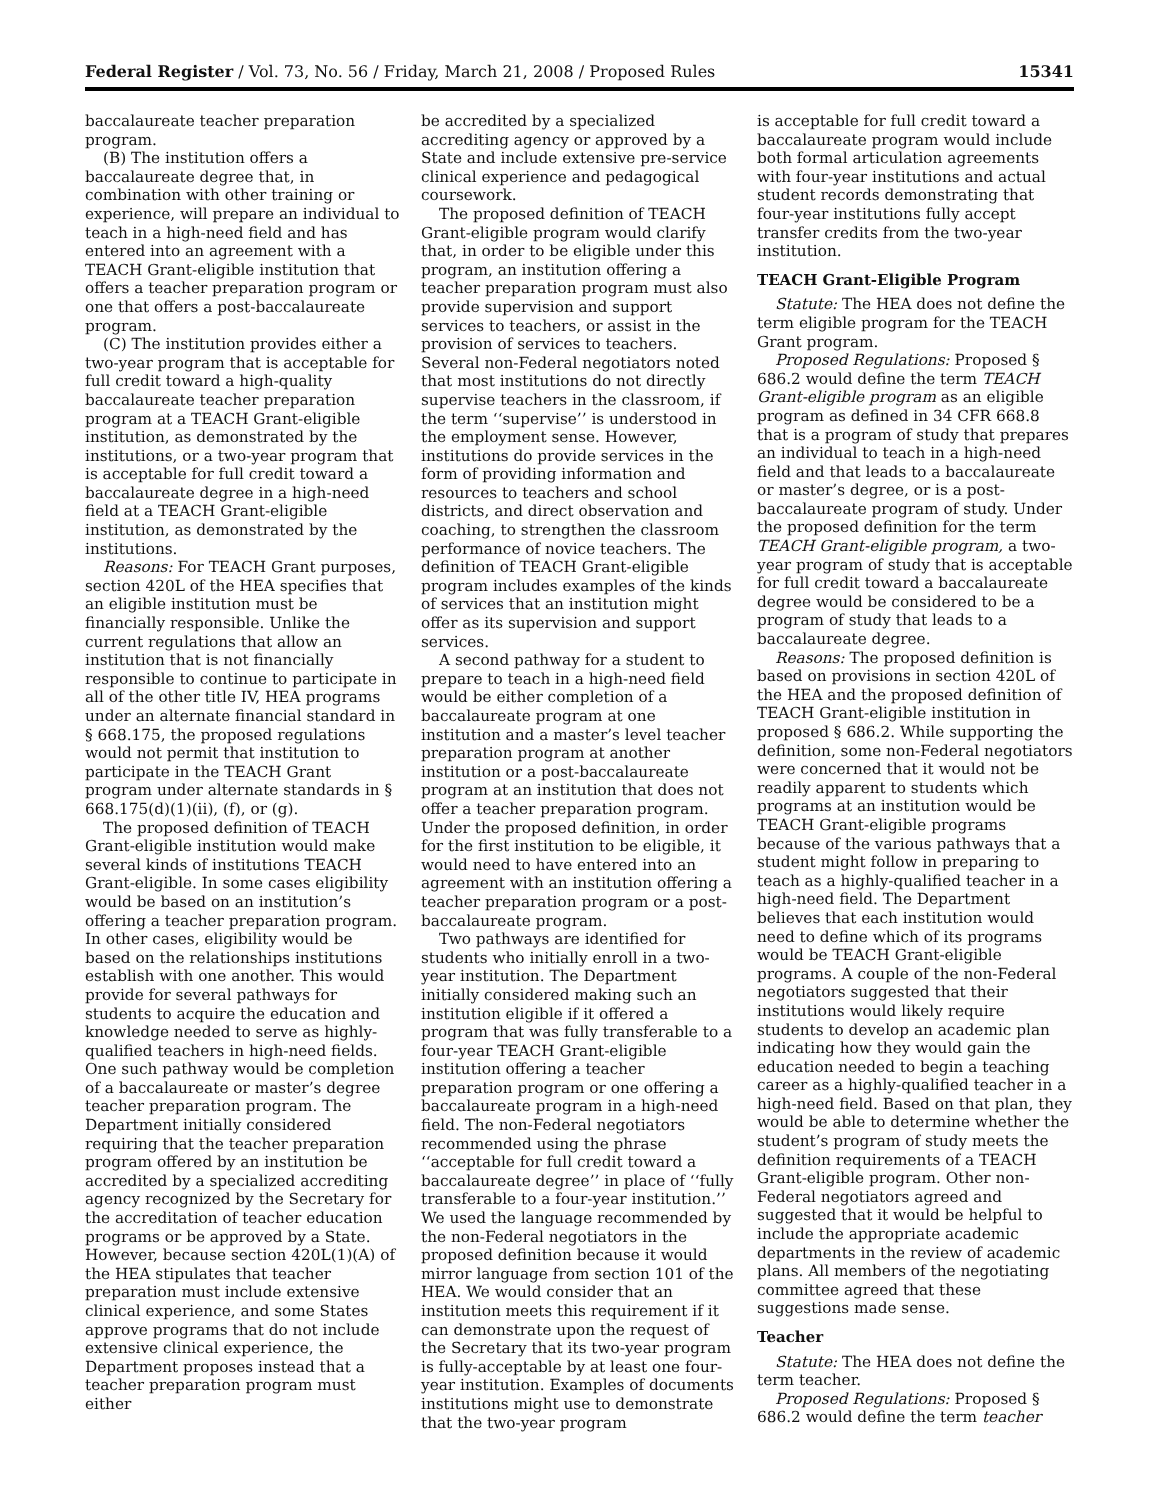Federal Register / Vol. 73, No. 56 / Friday, March 21, 2008 / Proposed Rules 15341
baccalaureate teacher preparation program.
(B) The institution offers a baccalaureate degree that, in combination with other training or experience, will prepare an individual to teach in a high-need field and has entered into an agreement with a TEACH Grant-eligible institution that offers a teacher preparation program or one that offers a post-baccalaureate program.
(C) The institution provides either a two-year program that is acceptable for full credit toward a high-quality baccalaureate teacher preparation program at a TEACH Grant-eligible institution, as demonstrated by the institutions, or a two-year program that is acceptable for full credit toward a baccalaureate degree in a high-need field at a TEACH Grant-eligible institution, as demonstrated by the institutions.
Reasons: For TEACH Grant purposes, section 420L of the HEA specifies that an eligible institution must be financially responsible. Unlike the current regulations that allow an institution that is not financially responsible to continue to participate in all of the other title IV, HEA programs under an alternate financial standard in § 668.175, the proposed regulations would not permit that institution to participate in the TEACH Grant program under alternate standards in § 668.175(d)(1)(ii), (f), or (g).
The proposed definition of TEACH Grant-eligible institution would make several kinds of institutions TEACH Grant-eligible. In some cases eligibility would be based on an institution’s offering a teacher preparation program. In other cases, eligibility would be based on the relationships institutions establish with one another. This would provide for several pathways for students to acquire the education and knowledge needed to serve as highly-qualified teachers in high-need fields. One such pathway would be completion of a baccalaureate or master’s degree teacher preparation program. The Department initially considered requiring that the teacher preparation program offered by an institution be accredited by a specialized accrediting agency recognized by the Secretary for the accreditation of teacher education programs or be approved by a State. However, because section 420L(1)(A) of the HEA stipulates that teacher preparation must include extensive clinical experience, and some States approve programs that do not include extensive clinical experience, the Department proposes instead that a teacher preparation program must either
be accredited by a specialized accrediting agency or approved by a State and include extensive pre-service clinical experience and pedagogical coursework.
The proposed definition of TEACH Grant-eligible program would clarify that, in order to be eligible under this program, an institution offering a teacher preparation program must also provide supervision and support services to teachers, or assist in the provision of services to teachers. Several non-Federal negotiators noted that most institutions do not directly supervise teachers in the classroom, if the term ‘‘supervise’’ is understood in the employment sense. However, institutions do provide services in the form of providing information and resources to teachers and school districts, and direct observation and coaching, to strengthen the classroom performance of novice teachers. The definition of TEACH Grant-eligible program includes examples of the kinds of services that an institution might offer as its supervision and support services.
A second pathway for a student to prepare to teach in a high-need field would be either completion of a baccalaureate program at one institution and a master’s level teacher preparation program at another institution or a post-baccalaureate program at an institution that does not offer a teacher preparation program. Under the proposed definition, in order for the first institution to be eligible, it would need to have entered into an agreement with an institution offering a teacher preparation program or a post-baccalaureate program.
Two pathways are identified for students who initially enroll in a two-year institution. The Department initially considered making such an institution eligible if it offered a program that was fully transferable to a four-year TEACH Grant-eligible institution offering a teacher preparation program or one offering a baccalaureate program in a high-need field. The non-Federal negotiators recommended using the phrase ‘‘acceptable for full credit toward a baccalaureate degree’’ in place of ‘‘fully transferable to a four-year institution.’’ We used the language recommended by the non-Federal negotiators in the proposed definition because it would mirror language from section 101 of the HEA. We would consider that an institution meets this requirement if it can demonstrate upon the request of the Secretary that its two-year program is fully-acceptable by at least one four-year institution. Examples of documents institutions might use to demonstrate that the two-year program
is acceptable for full credit toward a baccalaureate program would include both formal articulation agreements with four-year institutions and actual student records demonstrating that four-year institutions fully accept transfer credits from the two-year institution.
TEACH Grant-Eligible Program
Statute: The HEA does not define the term eligible program for the TEACH Grant program.
Proposed Regulations: Proposed § 686.2 would define the term TEACH Grant-eligible program as an eligible program as defined in 34 CFR 668.8 that is a program of study that prepares an individual to teach in a high-need field and that leads to a baccalaureate or master’s degree, or is a post-baccalaureate program of study. Under the proposed definition for the term TEACH Grant-eligible program, a two-year program of study that is acceptable for full credit toward a baccalaureate degree would be considered to be a program of study that leads to a baccalaureate degree.
Reasons: The proposed definition is based on provisions in section 420L of the HEA and the proposed definition of TEACH Grant-eligible institution in proposed § 686.2. While supporting the definition, some non-Federal negotiators were concerned that it would not be readily apparent to students which programs at an institution would be TEACH Grant-eligible programs because of the various pathways that a student might follow in preparing to teach as a highly-qualified teacher in a high-need field. The Department believes that each institution would need to define which of its programs would be TEACH Grant-eligible programs. A couple of the non-Federal negotiators suggested that their institutions would likely require students to develop an academic plan indicating how they would gain the education needed to begin a teaching career as a highly-qualified teacher in a high-need field. Based on that plan, they would be able to determine whether the student’s program of study meets the definition requirements of a TEACH Grant-eligible program. Other non-Federal negotiators agreed and suggested that it would be helpful to include the appropriate academic departments in the review of academic plans. All members of the negotiating committee agreed that these suggestions made sense.
Teacher
Statute: The HEA does not define the term teacher.
Proposed Regulations: Proposed § 686.2 would define the term teacher